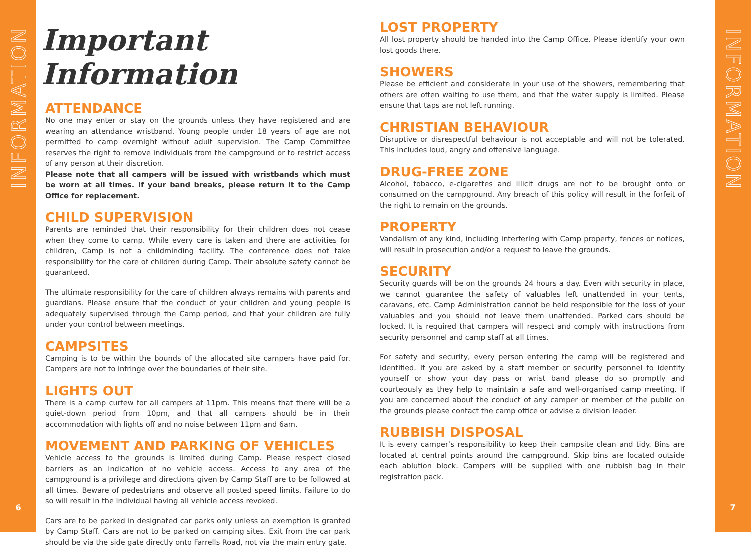INFORMATION
6
Important Information
ATTENDANCE
No one may enter or stay on the grounds unless they have registered and are wearing an attendance wristband. Young people under 18 years of age are not permitted to camp overnight without adult supervision. The Camp Committee reserves the right to remove individuals from the campground or to restrict access of any person at their discretion.
Please note that all campers will be issued with wristbands which must be worn at all times. If your band breaks, please return it to the Camp Office for replacement.
CHILD SUPERVISION
Parents are reminded that their responsibility for their children does not cease when they come to camp. While every care is taken and there are activities for children, Camp is not a childminding facility. The conference does not take responsibility for the care of children during Camp. Their absolute safety cannot be guaranteed.
The ultimate responsibility for the care of children always remains with parents and guardians. Please ensure that the conduct of your children and young people is adequately supervised through the Camp period, and that your children are fully under your control between meetings.
CAMPSITES
Camping is to be within the bounds of the allocated site campers have paid for. Campers are not to infringe over the boundaries of their site.
LIGHTS OUT
There is a camp curfew for all campers at 11pm. This means that there will be a quiet-down period from 10pm, and that all campers should be in their accommodation with lights off and no noise between 11pm and 6am.
MOVEMENT AND PARKING OF VEHICLES
Vehicle access to the grounds is limited during Camp. Please respect closed barriers as an indication of no vehicle access. Access to any area of the campground is a privilege and directions given by Camp Staff are to be followed at all times. Beware of pedestrians and observe all posted speed limits. Failure to do so will result in the individual having all vehicle access revoked.
Cars are to be parked in designated car parks only unless an exemption is granted by Camp Staff. Cars are not to be parked on camping sites. Exit from the car park should be via the side gate directly onto Farrells Road, not via the main entry gate.
LOST PROPERTY
All lost property should be handed into the Camp Office. Please identify your own lost goods there.
SHOWERS
Please be efficient and considerate in your use of the showers, remembering that others are often waiting to use them, and that the water supply is limited. Please ensure that taps are not left running.
CHRISTIAN BEHAVIOUR
Disruptive or disrespectful behaviour is not acceptable and will not be tolerated. This includes loud, angry and offensive language.
DRUG-FREE ZONE
Alcohol, tobacco, e-cigarettes and illicit drugs are not to be brought onto or consumed on the campground. Any breach of this policy will result in the forfeit of the right to remain on the grounds.
PROPERTY
Vandalism of any kind, including interfering with Camp property, fences or notices, will result in prosecution and/or a request to leave the grounds.
SECURITY
Security guards will be on the grounds 24 hours a day. Even with security in place, we cannot guarantee the safety of valuables left unattended in your tents, caravans, etc. Camp Administration cannot be held responsible for the loss of your valuables and you should not leave them unattended. Parked cars should be locked. It is required that campers will respect and comply with instructions from security personnel and camp staff at all times.
For safety and security, every person entering the camp will be registered and identified. If you are asked by a staff member or security personnel to identify yourself or show your day pass or wrist band please do so promptly and courteously as they help to maintain a safe and well-organised camp meeting. If you are concerned about the conduct of any camper or member of the public on the grounds please contact the camp office or advise a division leader.
RUBBISH DISPOSAL
It is every camper’s responsibility to keep their campsite clean and tidy. Bins are located at central points around the campground. Skip bins are located outside each ablution block. Campers will be supplied with one rubbish bag in their registration pack.
INFORMATION
7